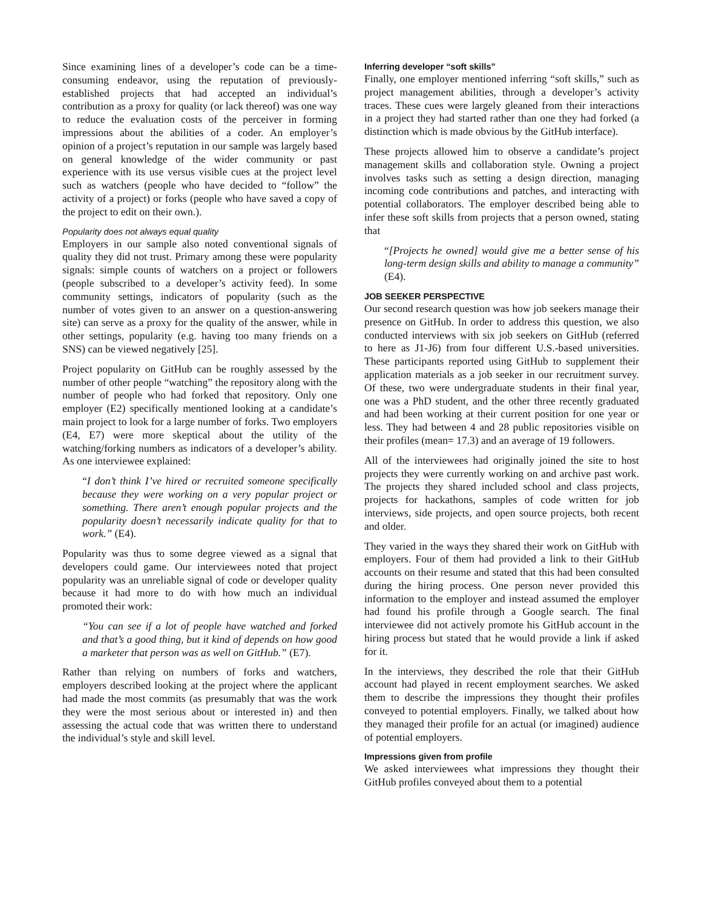Since examining lines of a developer’s code can be a time-consuming endeavor, using the reputation of previously-established projects that had accepted an individual’s contribution as a proxy for quality (or lack thereof) was one way to reduce the evaluation costs of the perceiver in forming impressions about the abilities of a coder. An employer’s opinion of a project’s reputation in our sample was largely based on general knowledge of the wider community or past experience with its use versus visible cues at the project level such as watchers (people who have decided to “follow” the activity of a project) or forks (people who have saved a copy of the project to edit on their own.).
Popularity does not always equal quality
Employers in our sample also noted conventional signals of quality they did not trust. Primary among these were popularity signals: simple counts of watchers on a project or followers (people subscribed to a developer’s activity feed). In some community settings, indicators of popularity (such as the number of votes given to an answer on a question-answering site) can serve as a proxy for the quality of the answer, while in other settings, popularity (e.g. having too many friends on a SNS) can be viewed negatively [25].
Project popularity on GitHub can be roughly assessed by the number of other people “watching” the repository along with the number of people who had forked that repository. Only one employer (E2) specifically mentioned looking at a candidate’s main project to look for a large number of forks. Two employers (E4, E7) were more skeptical about the utility of the watching/forking numbers as indicators of a developer’s ability. As one interviewee explained:
“I don’t think I’ve hired or recruited someone specifically because they were working on a very popular project or something. There aren’t enough popular projects and the popularity doesn’t necessarily indicate quality for that to work.” (E4).
Popularity was thus to some degree viewed as a signal that developers could game. Our interviewees noted that project popularity was an unreliable signal of code or developer quality because it had more to do with how much an individual promoted their work:
“You can see if a lot of people have watched and forked and that’s a good thing, but it kind of depends on how good a marketer that person was as well on GitHub.” (E7).
Rather than relying on numbers of forks and watchers, employers described looking at the project where the applicant had made the most commits (as presumably that was the work they were the most serious about or interested in) and then assessing the actual code that was written there to understand the individual’s style and skill level.
Inferring developer “soft skills”
Finally, one employer mentioned inferring “soft skills,” such as project management abilities, through a developer’s activity traces. These cues were largely gleaned from their interactions in a project they had started rather than one they had forked (a distinction which is made obvious by the GitHub interface).
These projects allowed him to observe a candidate’s project management skills and collaboration style. Owning a project involves tasks such as setting a design direction, managing incoming code contributions and patches, and interacting with potential collaborators. The employer described being able to infer these soft skills from projects that a person owned, stating that
“[Projects he owned] would give me a better sense of his long-term design skills and ability to manage a community” (E4).
JOB SEEKER PERSPECTIVE
Our second research question was how job seekers manage their presence on GitHub. In order to address this question, we also conducted interviews with six job seekers on GitHub (referred to here as J1-J6) from four different U.S.-based universities. These participants reported using GitHub to supplement their application materials as a job seeker in our recruitment survey. Of these, two were undergraduate students in their final year, one was a PhD student, and the other three recently graduated and had been working at their current position for one year or less. They had between 4 and 28 public repositories visible on their profiles (mean= 17.3) and an average of 19 followers.
All of the interviewees had originally joined the site to host projects they were currently working on and archive past work. The projects they shared included school and class projects, projects for hackathons, samples of code written for job interviews, side projects, and open source projects, both recent and older.
They varied in the ways they shared their work on GitHub with employers. Four of them had provided a link to their GitHub accounts on their resume and stated that this had been consulted during the hiring process. One person never provided this information to the employer and instead assumed the employer had found his profile through a Google search. The final interviewee did not actively promote his GitHub account in the hiring process but stated that he would provide a link if asked for it.
In the interviews, they described the role that their GitHub account had played in recent employment searches. We asked them to describe the impressions they thought their profiles conveyed to potential employers. Finally, we talked about how they managed their profile for an actual (or imagined) audience of potential employers.
Impressions given from profile
We asked interviewees what impressions they thought their GitHub profiles conveyed about them to a potential